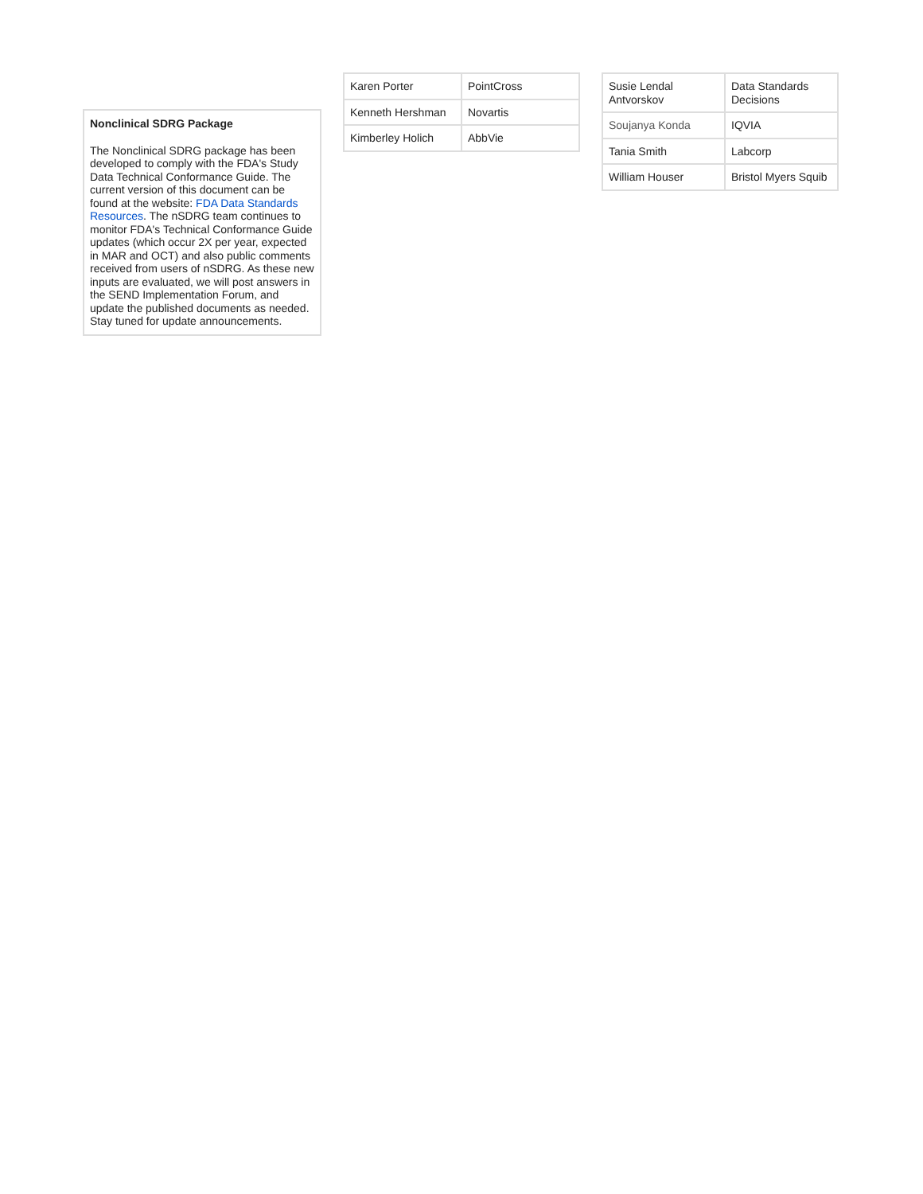Nonclinical SDRG Package
The Nonclinical SDRG package has been developed to comply with the FDA's Study Data Technical Conformance Guide. The current version of this document can be found at the website: FDA Data Standards Resources. The nSDRG team continues to monitor FDA's Technical Conformance Guide updates (which occur 2X per year, expected in MAR and OCT) and also public comments received from users of nSDRG. As these new inputs are evaluated, we will post answers in the SEND Implementation Forum, and update the published documents as needed. Stay tuned for update announcements.
| Karen Porter | PointCross |
| Kenneth Hershman | Novartis |
| Kimberley Holich | AbbVie |
| Susie Lendal Antvorskov | Data Standards Decisions |
| Soujanya Konda | IQVIA |
| Tania Smith | Labcorp |
| William Houser | Bristol Myers Squib |